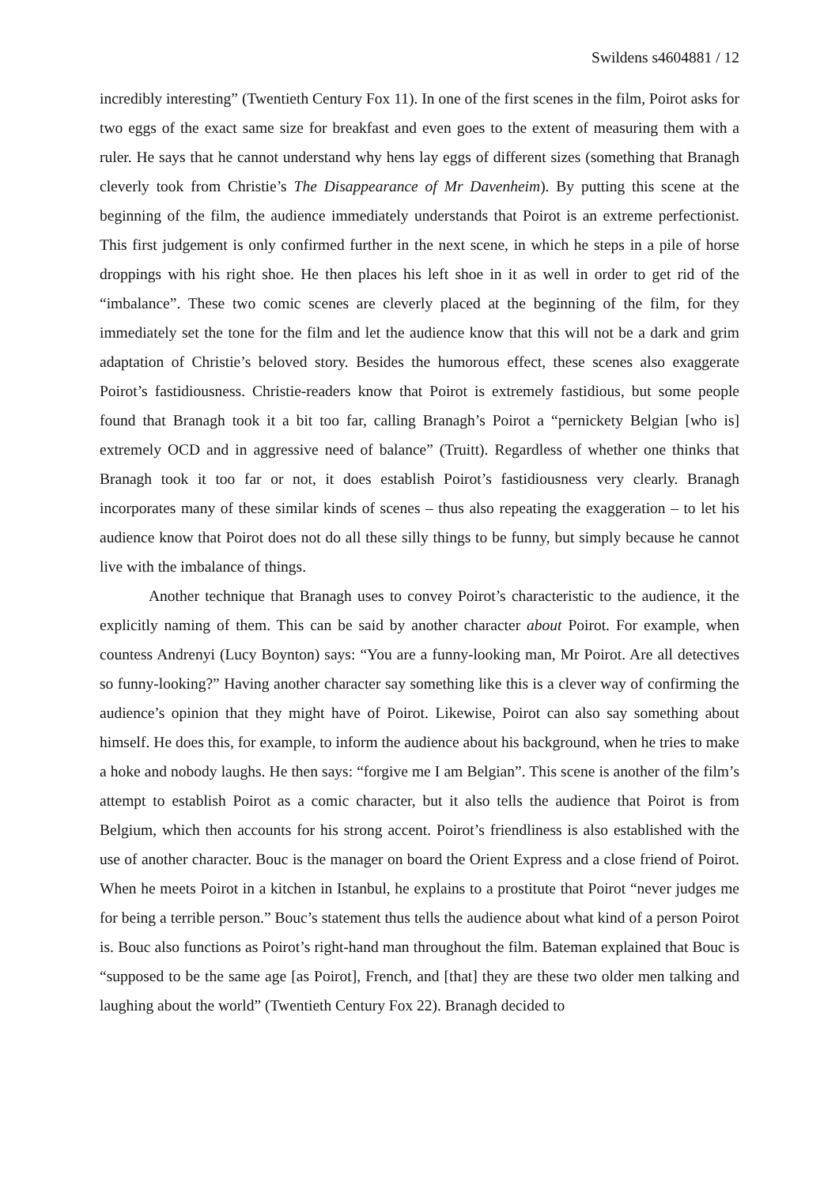Swildens s4604881 / 12
incredibly interesting” (Twentieth Century Fox 11). In one of the first scenes in the film, Poirot asks for two eggs of the exact same size for breakfast and even goes to the extent of measuring them with a ruler. He says that he cannot understand why hens lay eggs of different sizes (something that Branagh cleverly took from Christie’s The Disappearance of Mr Davenheim). By putting this scene at the beginning of the film, the audience immediately understands that Poirot is an extreme perfectionist. This first judgement is only confirmed further in the next scene, in which he steps in a pile of horse droppings with his right shoe. He then places his left shoe in it as well in order to get rid of the “imbalance”. These two comic scenes are cleverly placed at the beginning of the film, for they immediately set the tone for the film and let the audience know that this will not be a dark and grim adaptation of Christie’s beloved story. Besides the humorous effect, these scenes also exaggerate Poirot’s fastidiousness. Christie-readers know that Poirot is extremely fastidious, but some people found that Branagh took it a bit too far, calling Branagh’s Poirot a “pernickety Belgian [who is] extremely OCD and in aggressive need of balance” (Truitt). Regardless of whether one thinks that Branagh took it too far or not, it does establish Poirot’s fastidiousness very clearly. Branagh incorporates many of these similar kinds of scenes – thus also repeating the exaggeration – to let his audience know that Poirot does not do all these silly things to be funny, but simply because he cannot live with the imbalance of things.
Another technique that Branagh uses to convey Poirot’s characteristic to the audience, it the explicitly naming of them. This can be said by another character about Poirot. For example, when countess Andrenyi (Lucy Boynton) says: “You are a funny-looking man, Mr Poirot. Are all detectives so funny-looking?” Having another character say something like this is a clever way of confirming the audience’s opinion that they might have of Poirot. Likewise, Poirot can also say something about himself. He does this, for example, to inform the audience about his background, when he tries to make a hoke and nobody laughs. He then says: “forgive me I am Belgian”. This scene is another of the film’s attempt to establish Poirot as a comic character, but it also tells the audience that Poirot is from Belgium, which then accounts for his strong accent. Poirot’s friendliness is also established with the use of another character. Bouc is the manager on board the Orient Express and a close friend of Poirot. When he meets Poirot in a kitchen in Istanbul, he explains to a prostitute that Poirot “never judges me for being a terrible person.” Bouc’s statement thus tells the audience about what kind of a person Poirot is. Bouc also functions as Poirot’s right-hand man throughout the film. Bateman explained that Bouc is “supposed to be the same age [as Poirot], French, and [that] they are these two older men talking and laughing about the world” (Twentieth Century Fox 22). Branagh decided to